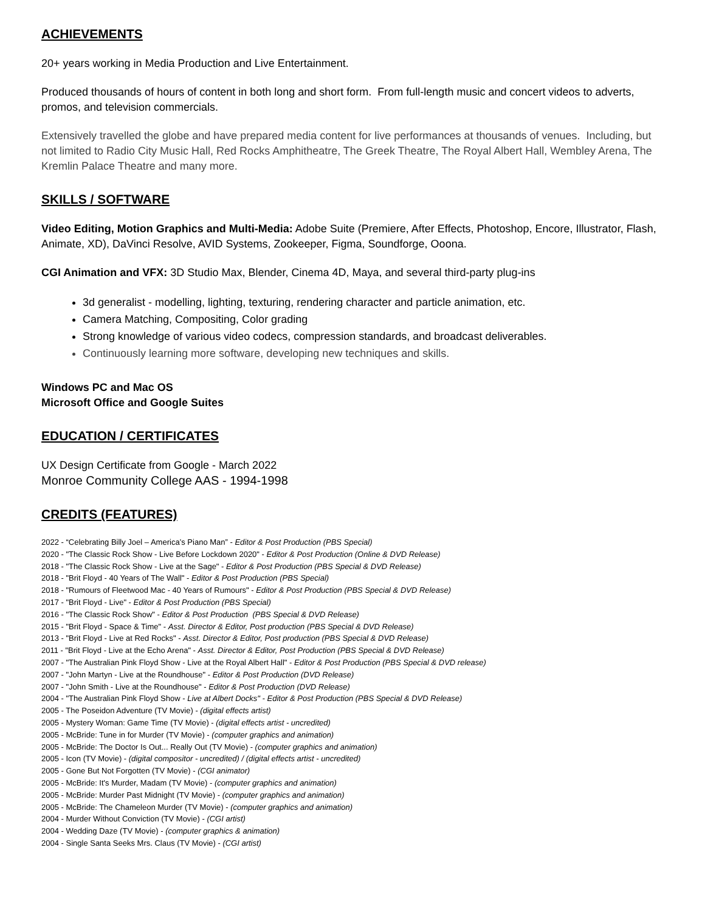ACHIEVEMENTS
20+ years working in Media Production and Live Entertainment.
Produced thousands of hours of content in both long and short form. From full-length music and concert videos to adverts, promos, and television commercials.
Extensively travelled the globe and have prepared media content for live performances at thousands of venues. Including, but not limited to Radio City Music Hall, Red Rocks Amphitheatre, The Greek Theatre, The Royal Albert Hall, Wembley Arena, The Kremlin Palace Theatre and many more.
SKILLS / SOFTWARE
Video Editing, Motion Graphics and Multi-Media: Adobe Suite (Premiere, After Effects, Photoshop, Encore, Illustrator, Flash, Animate, XD), DaVinci Resolve, AVID Systems, Zookeeper, Figma, Soundforge, Ooona.
CGI Animation and VFX: 3D Studio Max, Blender, Cinema 4D, Maya, and several third-party plug-ins
3d generalist - modelling, lighting, texturing, rendering character and particle animation, etc.
Camera Matching, Compositing, Color grading
Strong knowledge of various video codecs, compression standards, and broadcast deliverables.
Continuously learning more software, developing new techniques and skills.
Windows PC and Mac OS
Microsoft Office and Google Suites
EDUCATION / CERTIFICATES
UX Design Certificate from Google - March 2022
Monroe Community College AAS - 1994-1998
CREDITS (FEATURES)
2022 - “Celebrating Billy Joel – America’s Piano Man” - Editor & Post Production (PBS Special)
2020 - "The Classic Rock Show - Live Before Lockdown 2020" - Editor & Post Production (Online & DVD Release)
2018 - "The Classic Rock Show - Live at the Sage" - Editor & Post Production (PBS Special & DVD Release)
2018 - "Brit Floyd - 40 Years of The Wall" - Editor & Post Production (PBS Special)
2018 - "Rumours of Fleetwood Mac - 40 Years of Rumours" - Editor & Post Production (PBS Special & DVD Release)
2017 - "Brit Floyd - Live" - Editor & Post Production (PBS Special)
2016 - "The Classic Rock Show" - Editor & Post Production (PBS Special & DVD Release)
2015 - "Brit Floyd - Space & Time" - Asst. Director & Editor, Post production (PBS Special & DVD Release)
2013 - "Brit Floyd - Live at Red Rocks" - Asst. Director & Editor, Post production (PBS Special & DVD Release)
2011 - "Brit Floyd - Live at the Echo Arena" - Asst. Director & Editor, Post Production (PBS Special & DVD Release)
2007 - "The Australian Pink Floyd Show - Live at the Royal Albert Hall" - Editor & Post Production (PBS Special & DVD release)
2007 - "John Martyn - Live at the Roundhouse" - Editor & Post Production (DVD Release)
2007 - "John Smith - Live at the Roundhouse" - Editor & Post Production (DVD Release)
2004 - "The Australian Pink Floyd Show - Live at Albert Docks" - Editor & Post Production (PBS Special & DVD Release)
2005 - The Poseidon Adventure (TV Movie) - (digital effects artist)
2005 - Mystery Woman: Game Time (TV Movie) - (digital effects artist - uncredited)
2005 - McBride: Tune in for Murder (TV Movie) - (computer graphics and animation)
2005 - McBride: The Doctor Is Out... Really Out (TV Movie) - (computer graphics and animation)
2005 - Icon (TV Movie) - (digital compositor - uncredited) / (digital effects artist - uncredited)
2005 - Gone But Not Forgotten (TV Movie) - (CGI animator)
2005 - McBride: It's Murder, Madam (TV Movie) - (computer graphics and animation)
2005 - McBride: Murder Past Midnight (TV Movie) - (computer graphics and animation)
2005 - McBride: The Chameleon Murder (TV Movie) - (computer graphics and animation)
2004 - Murder Without Conviction (TV Movie) - (CGI artist)
2004 - Wedding Daze (TV Movie) - (computer graphics & animation)
2004 - Single Santa Seeks Mrs. Claus (TV Movie) - (CGI artist)